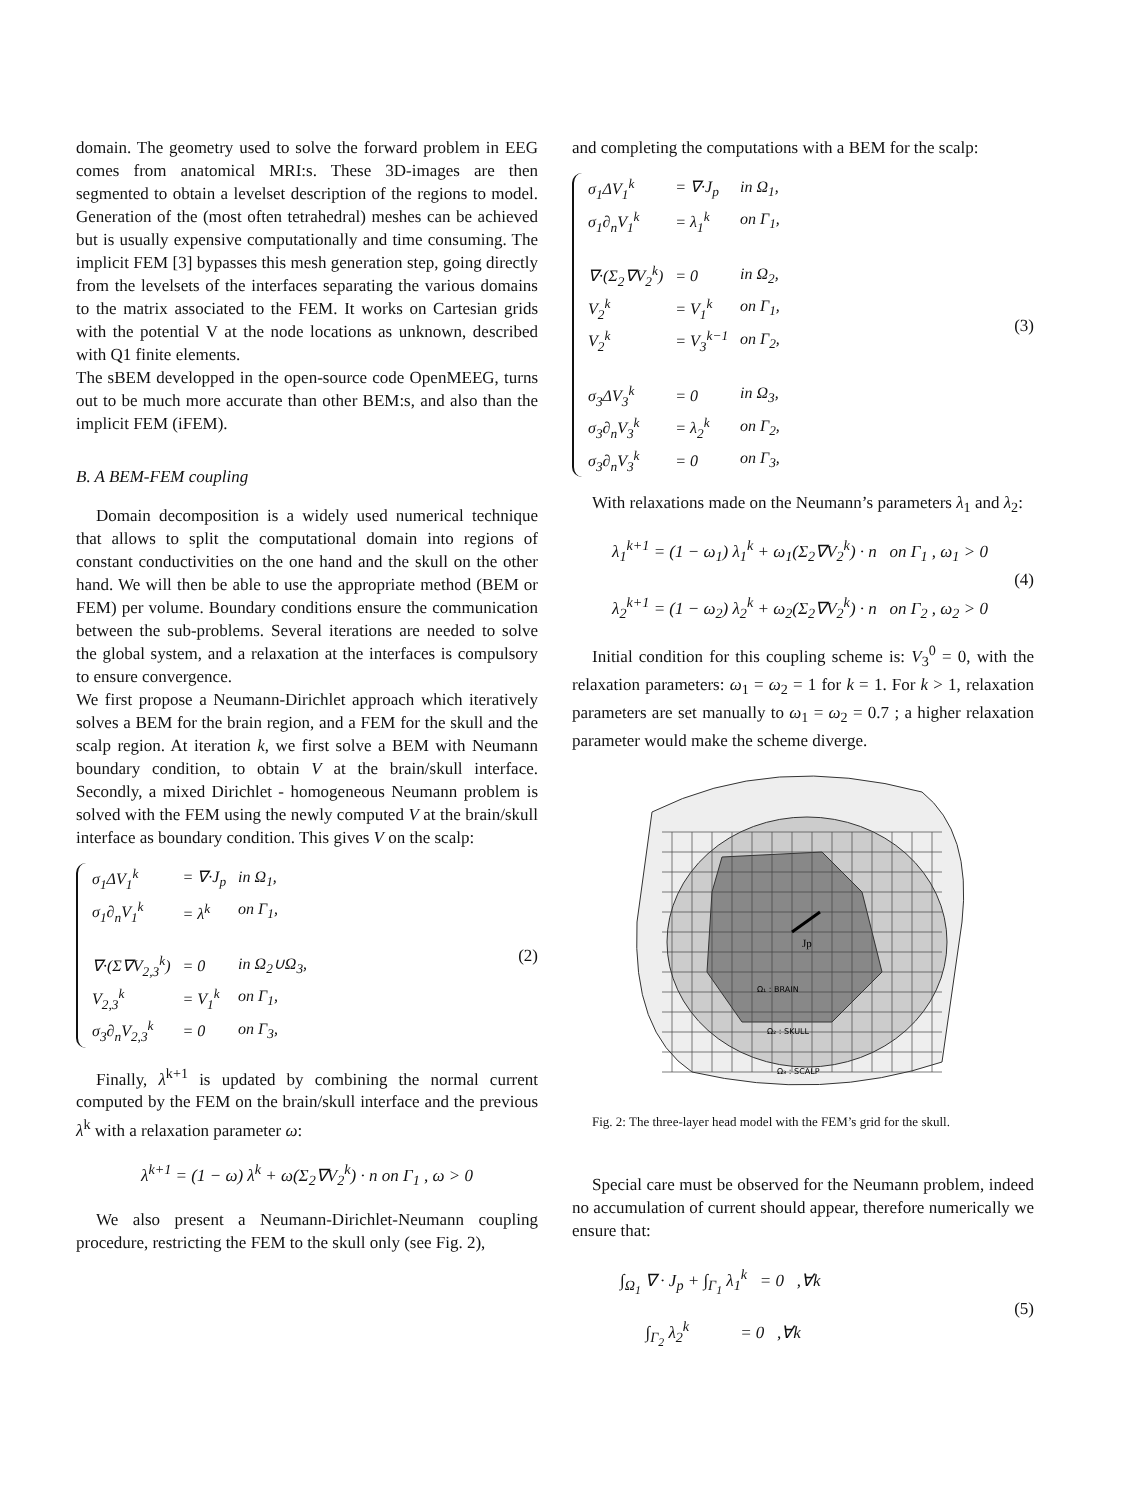domain. The geometry used to solve the forward problem in EEG comes from anatomical MRI:s. These 3D-images are then segmented to obtain a levelset description of the regions to model. Generation of the (most often tetrahedral) meshes can be achieved but is usually expensive computationally and time consuming. The implicit FEM [3] bypasses this mesh generation step, going directly from the levelsets of the interfaces separating the various domains to the matrix associated to the FEM. It works on Cartesian grids with the potential V at the node locations as unknown, described with Q1 finite elements.
The sBEM developped in the open-source code OpenMEEG, turns out to be much more accurate than other BEM:s, and also than the implicit FEM (iFEM).
B. A BEM-FEM coupling
Domain decomposition is a widely used numerical technique that allows to split the computational domain into regions of constant conductivities on the one hand and the skull on the other hand. We will then be able to use the appropriate method (BEM or FEM) per volume. Boundary conditions ensure the communication between the sub-problems. Several iterations are needed to solve the global system, and a relaxation at the interfaces is compulsory to ensure convergence.
We first propose a Neumann-Dirichlet approach which iteratively solves a BEM for the brain region, and a FEM for the skull and the scalp region. At iteration k, we first solve a BEM with Neumann boundary condition, to obtain V at the brain/skull interface. Secondly, a mixed Dirichlet - homogeneous Neumann problem is solved with the FEM using the newly computed V at the brain/skull interface as boundary condition. This gives V on the scalp:
| σ<sub>1</sub>ΔV<sub>1</sub><sup>k</sup> | = ∇·J<sub>p</sub> | in Ω<sub>1</sub>, |
| σ<sub>1</sub>∂<sub>n</sub>V<sub>1</sub><sup>k</sup> | = λ<sup>k</sup> | on Γ<sub>1</sub>, |
| ∇·(Σ∇V<sub>2,3</sub><sup>k</sup>) | = 0 | in Ω<sub>2</sub>∪Ω<sub>3</sub>, |
| V<sub>2,3</sub><sup>k</sup> | = V<sub>1</sub><sup>k</sup> | on Γ<sub>1</sub>, |
| σ<sub>3</sub>∂<sub>n</sub>V<sub>2,3</sub><sup>k</sup> | = 0 | on Γ<sub>3</sub>, |
(2)
Finally, λ<sup>k+1</sup> is updated by combining the normal current computed by the FEM on the brain/skull interface and the previous λ<sup>k</sup> with a relaxation parameter ω:
λ<sup>k+1</sup> = (1 − ω) λ<sup>k</sup> + ω(Σ<sub>2</sub>∇V<sub>2</sub><sup>k</sup>) · n on Γ<sub>1</sub> , ω > 0
We also present a Neumann-Dirichlet-Neumann coupling procedure, restricting the FEM to the skull only (see Fig. 2),
and completing the computations with a BEM for the scalp:
| σ<sub>1</sub>ΔV<sub>1</sub><sup>k</sup> | = ∇·J<sub>p</sub> | in Ω<sub>1</sub>, |
| σ<sub>1</sub>∂<sub>n</sub>V<sub>1</sub><sup>k</sup> | = λ<sub>1</sub><sup>k</sup> | on Γ<sub>1</sub>, |
| ∇·(Σ<sub>2</sub>∇V<sub>2</sub><sup>k</sup>) | = 0 | in Ω<sub>2</sub>, |
| V<sub>2</sub><sup>k</sup> | = V<sub>1</sub><sup>k</sup> | on Γ<sub>1</sub>, |
| V<sub>2</sub><sup>k</sup> | = V<sub>3</sub><sup>k−1</sup> | on Γ<sub>2</sub>, |
| σ<sub>3</sub>ΔV<sub>3</sub><sup>k</sup> | = 0 | in Ω<sub>3</sub>, |
| σ<sub>3</sub>∂<sub>n</sub>V<sub>3</sub><sup>k</sup> | = λ<sub>2</sub><sup>k</sup> | on Γ<sub>2</sub>, |
| σ<sub>3</sub>∂<sub>n</sub>V<sub>3</sub><sup>k</sup> | = 0 | on Γ<sub>3</sub>, |
(3)
With relaxations made on the Neumann’s parameters λ<sub>1</sub> and λ<sub>2</sub>:
λ<sub>1</sub><sup>k+1</sup> = (1 − ω<sub>1</sub>) λ<sub>1</sub><sup>k</sup> + ω<sub>1</sub>(Σ<sub>2</sub>∇V<sub>2</sub><sup>k</sup>) · n on Γ<sub>1</sub> , ω<sub>1</sub> > 0
λ<sub>2</sub><sup>k+1</sup> = (1 − ω<sub>2</sub>) λ<sub>2</sub><sup>k</sup> + ω<sub>2</sub>(Σ<sub>2</sub>∇V<sub>2</sub><sup>k</sup>) · n on Γ<sub>2</sub> , ω<sub>2</sub> > 0
(4)
Initial condition for this coupling scheme is: V<sub>3</sub><sup>0</sup> = 0, with the relaxation parameters: ω<sub>1</sub> = ω<sub>2</sub> = 1 for k = 1. For k > 1, relaxation parameters are set manually to ω<sub>1</sub> = ω<sub>2</sub> = 0.7 ; a higher relaxation parameter would make the scheme diverge.
Jp
Ω₁ : BRAIN
Ω₂ : SKULL
Ω₃ : SCALP
Fig. 2: The three-layer head model with the FEM’s grid for the skull.
Special care must be observed for the Neumann problem, indeed no accumulation of current should appear, therefore numerically we ensure that:
∫<sub>Ω<sub>1</sub></sub> ∇ · J<sub>p</sub> + ∫<sub>Γ<sub>1</sub></sub> λ<sub>1</sub><sup>k</sup> = 0 ,∀k
∫<sub>Γ<sub>2</sub></sub> λ<sub>2</sub><sup>k</sup> = 0 ,∀k
(5)